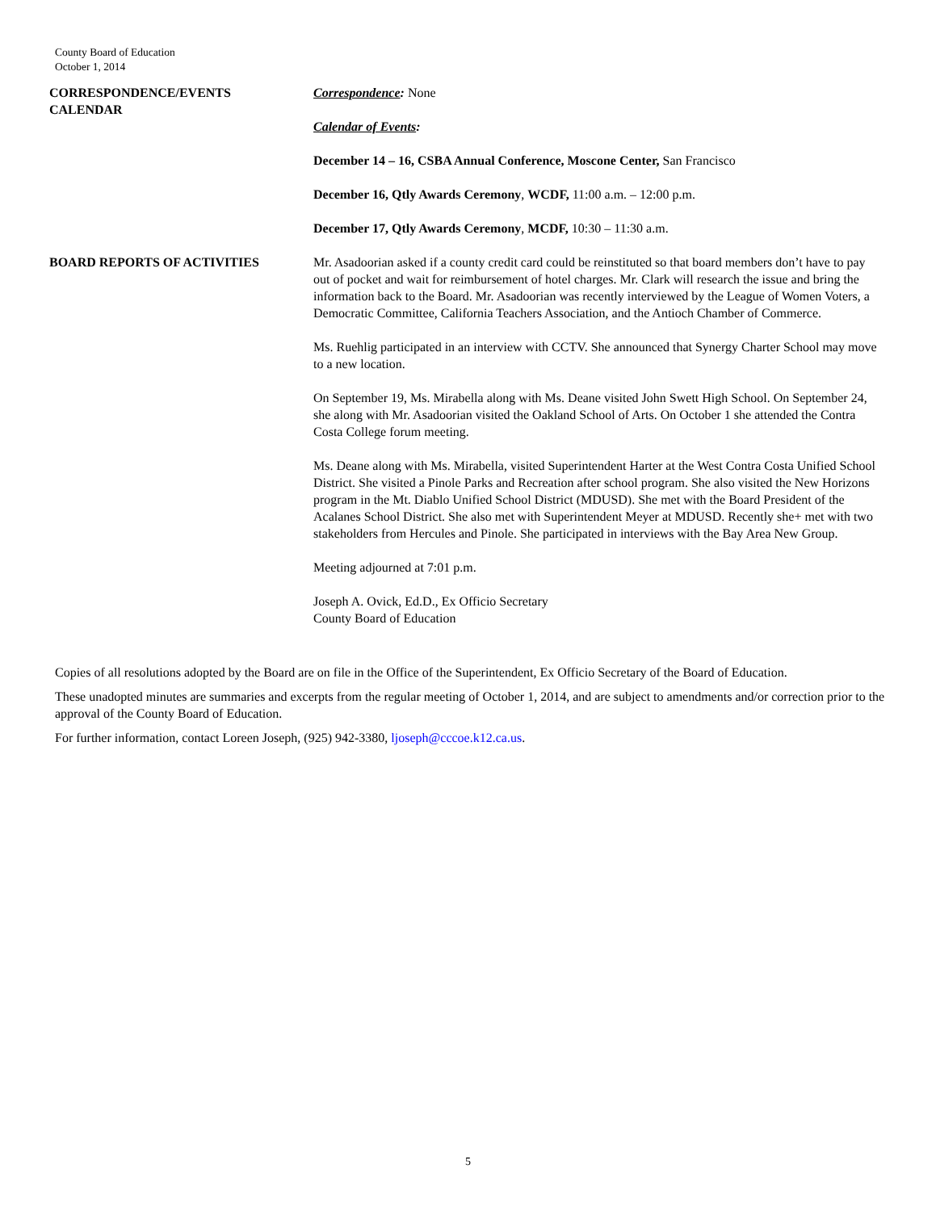County Board of Education
October 1, 2014
CORRESPONDENCE/EVENTS
CALENDAR
Correspondence: None
Calendar of Events:
December 14 – 16, CSBA Annual Conference, Moscone Center, San Francisco
December 16, Qtly Awards Ceremony, WCDF, 11:00 a.m. – 12:00 p.m.
December 17, Qtly Awards Ceremony, MCDF, 10:30 – 11:30 a.m.
BOARD REPORTS OF ACTIVITIES Mr. Asadoorian asked if a county credit card could be reinstituted so that board members don’t have to pay out of pocket and wait for reimbursement of hotel charges. Mr. Clark will research the issue and bring the information back to the Board. Mr. Asadoorian was recently interviewed by the League of Women Voters, a Democratic Committee, California Teachers Association, and the Antioch Chamber of Commerce.
Ms. Ruehlig participated in an interview with CCTV. She announced that Synergy Charter School may move to a new location.
On September 19, Ms. Mirabella along with Ms. Deane visited John Swett High School. On September 24, she along with Mr. Asadoorian visited the Oakland School of Arts. On October 1 she attended the Contra Costa College forum meeting.
Ms. Deane along with Ms. Mirabella, visited Superintendent Harter at the West Contra Costa Unified School District. She visited a Pinole Parks and Recreation after school program. She also visited the New Horizons program in the Mt. Diablo Unified School District (MDUSD). She met with the Board President of the Acalanes School District. She also met with Superintendent Meyer at MDUSD. Recently she+ met with two stakeholders from Hercules and Pinole. She participated in interviews with the Bay Area New Group.
Meeting adjourned at 7:01 p.m.
Joseph A. Ovick, Ed.D., Ex Officio Secretary
County Board of Education
Copies of all resolutions adopted by the Board are on file in the Office of the Superintendent, Ex Officio Secretary of the Board of Education.
These unadopted minutes are summaries and excerpts from the regular meeting of October 1, 2014, and are subject to amendments and/or correction prior to the approval of the County Board of Education.
For further information, contact Loreen Joseph, (925) 942-3380, ljoseph@cccoe.k12.ca.us.
5